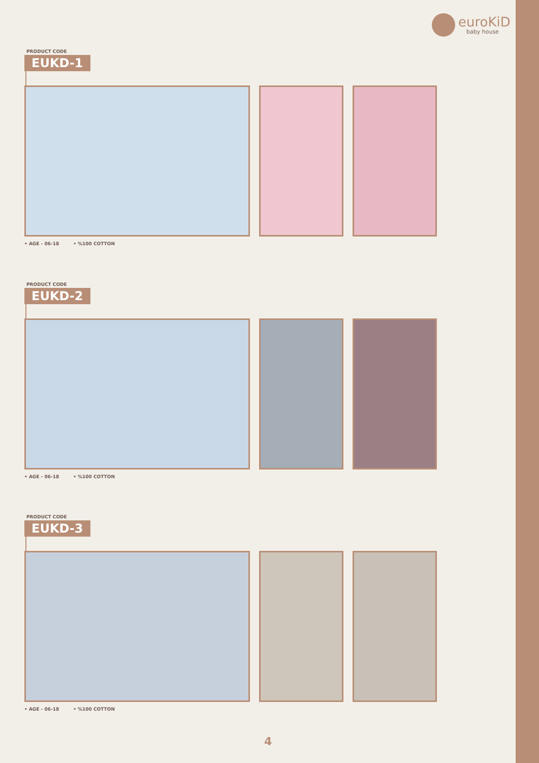euroKiD
baby house
PRODUCT CODE
EUKD-1
• AGE - 06-18 • %100 COTTON
PRODUCT CODE
EUKD-2
• AGE - 06-18 • %100 COTTON
PRODUCT CODE
EUKD-3
• AGE - 06-18 • %100 COTTON
4